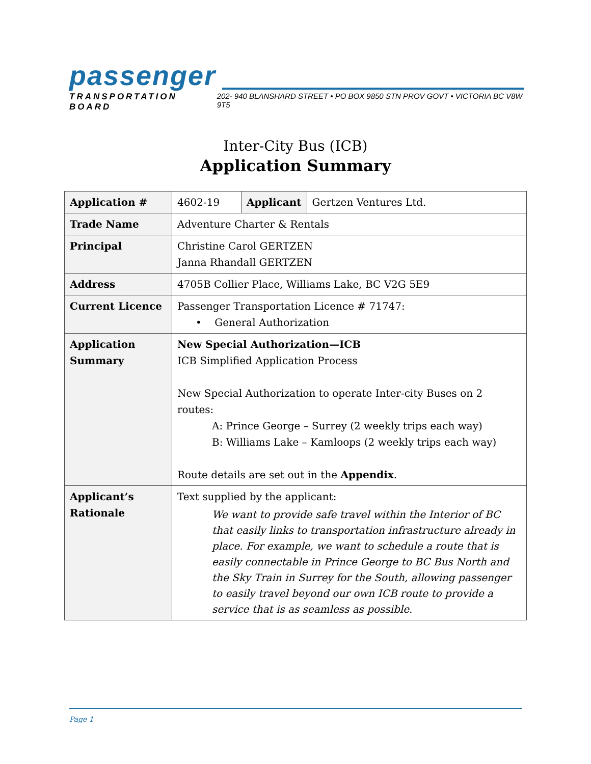passenger
TRANSPORTATION BOARD 202- 940 BLANSHARD STREET • PO BOX 9850 STN PROV GOVT • VICTORIA BC V8W 9T5
Inter-City Bus (ICB)
Application Summary
| Application # | 4602-19 | Applicant | Gertzen Ventures Ltd. |
| Trade Name | Adventure Charter & Rentals | | |
| Principal | Christine Carol GERTZEN Janna Rhandall GERTZEN | | |
| Address | 4705B Collier Place, Williams Lake, BC V2G 5E9 | | |
| Current Licence | Passenger Transportation Licence # 71747: • General Authorization | | |
| Application Summary | New Special Authorization—ICB ICB Simplified Application Process New Special Authorization to operate Inter-city Buses on 2 routes: A: Prince George – Surrey (2 weekly trips each way) B: Williams Lake – Kamloops (2 weekly trips each way) Route details are set out in the Appendix . | | |
| Applicant’s Rationale | Text supplied by the applicant: We want to provide safe travel within the Interior of BC that easily links to transportation infrastructure already in place. For example, we want to schedule a route that is easily connectable in Prince George to BC Bus North and the Sky Train in Surrey for the South, allowing passenger to easily travel beyond our own ICB route to provide a service that is as seamless as possible. | | |
Page 1